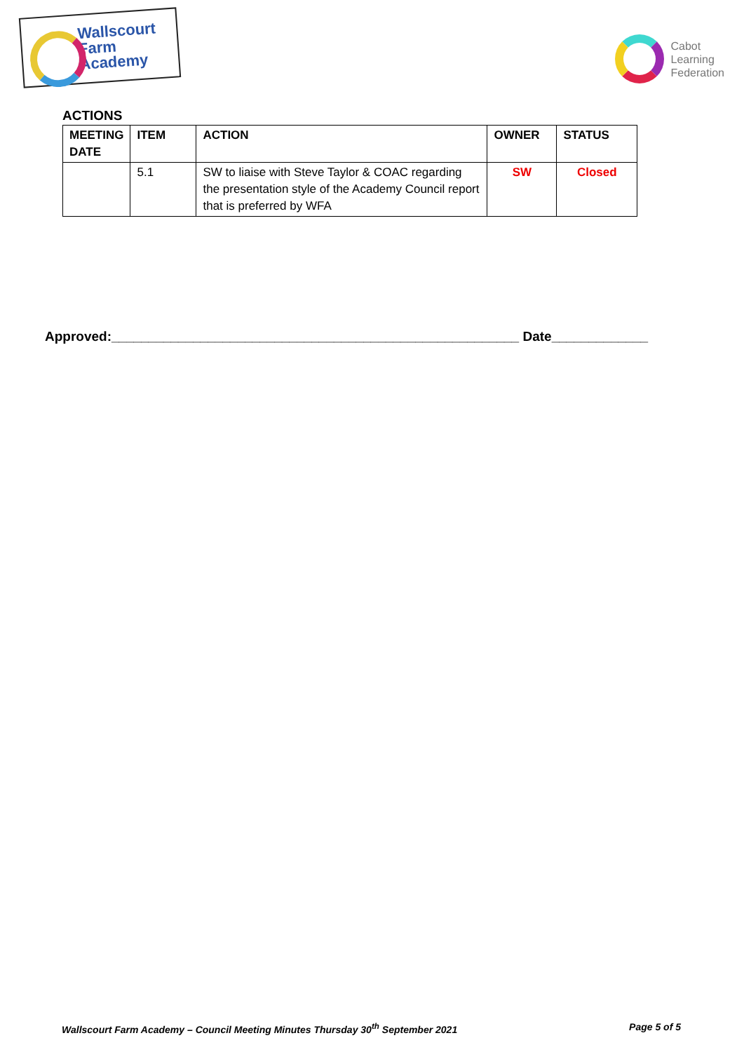Wallscourt
Farm
Academy
Cabot
Learning
Federation
ACTIONS
| MEETING DATE | ITEM | ACTION | OWNER | STATUS |
| --- | --- | --- | --- | --- |
| | 5.1 | SW to liaise with Steve Taylor & COAC regarding the presentation style of the Academy Council report that is preferred by WFA | SW | Closed |
Approved:_______________________________________________________ Date_____________
Wallscourt Farm Academy – Council Meeting Minutes Thursday 30<sup>th</sup> September 2021 Page 5 of 5